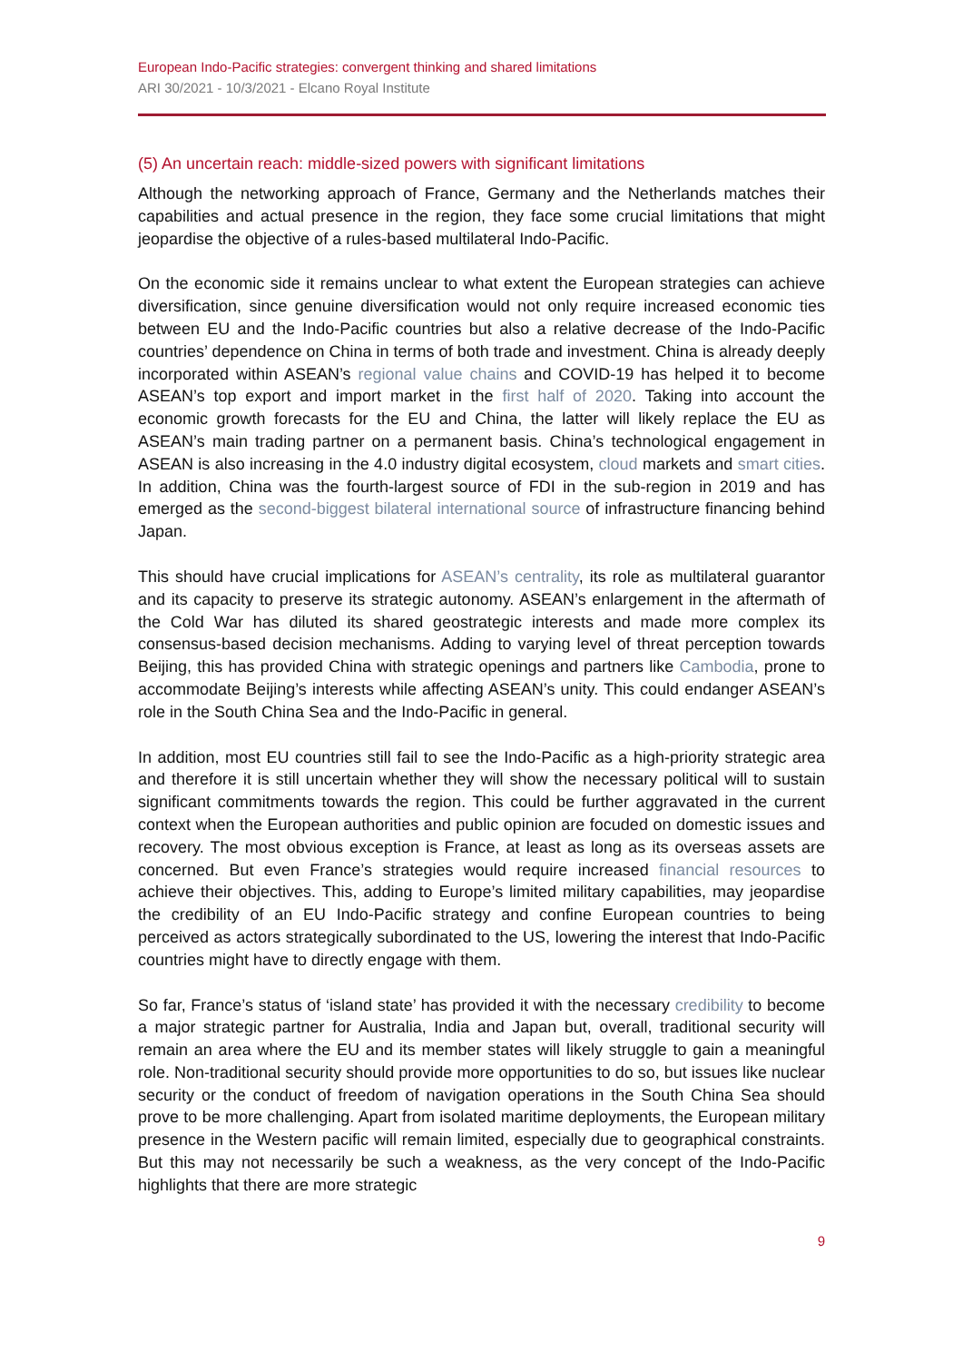European Indo-Pacific strategies: convergent thinking and shared limitations
ARI 30/2021 - 10/3/2021 - Elcano Royal Institute
(5) An uncertain reach: middle-sized powers with significant limitations
Although the networking approach of France, Germany and the Netherlands matches their capabilities and actual presence in the region, they face some crucial limitations that might jeopardise the objective of a rules-based multilateral Indo-Pacific.
On the economic side it remains unclear to what extent the European strategies can achieve diversification, since genuine diversification would not only require increased economic ties between EU and the Indo-Pacific countries but also a relative decrease of the Indo-Pacific countries’ dependence on China in terms of both trade and investment. China is already deeply incorporated within ASEAN’s regional value chains and COVID-19 has helped it to become ASEAN’s top export and import market in the first half of 2020. Taking into account the economic growth forecasts for the EU and China, the latter will likely replace the EU as ASEAN’s main trading partner on a permanent basis. China’s technological engagement in ASEAN is also increasing in the 4.0 industry digital ecosystem, cloud markets and smart cities. In addition, China was the fourth-largest source of FDI in the sub-region in 2019 and has emerged as the second-biggest bilateral international source of infrastructure financing behind Japan.
This should have crucial implications for ASEAN’s centrality, its role as multilateral guarantor and its capacity to preserve its strategic autonomy. ASEAN’s enlargement in the aftermath of the Cold War has diluted its shared geostrategic interests and made more complex its consensus-based decision mechanisms. Adding to varying level of threat perception towards Beijing, this has provided China with strategic openings and partners like Cambodia, prone to accommodate Beijing’s interests while affecting ASEAN’s unity. This could endanger ASEAN’s role in the South China Sea and the Indo-Pacific in general.
In addition, most EU countries still fail to see the Indo-Pacific as a high-priority strategic area and therefore it is still uncertain whether they will show the necessary political will to sustain significant commitments towards the region. This could be further aggravated in the current context when the European authorities and public opinion are focuded on domestic issues and recovery. The most obvious exception is France, at least as long as its overseas assets are concerned. But even France’s strategies would require increased financial resources to achieve their objectives. This, adding to Europe’s limited military capabilities, may jeopardise the credibility of an EU Indo-Pacific strategy and confine European countries to being perceived as actors strategically subordinated to the US, lowering the interest that Indo-Pacific countries might have to directly engage with them.
So far, France’s status of ‘island state’ has provided it with the necessary credibility to become a major strategic partner for Australia, India and Japan but, overall, traditional security will remain an area where the EU and its member states will likely struggle to gain a meaningful role. Non-traditional security should provide more opportunities to do so, but issues like nuclear security or the conduct of freedom of navigation operations in the South China Sea should prove to be more challenging. Apart from isolated maritime deployments, the European military presence in the Western pacific will remain limited, especially due to geographical constraints. But this may not necessarily be such a weakness, as the very concept of the Indo-Pacific highlights that there are more strategic
9